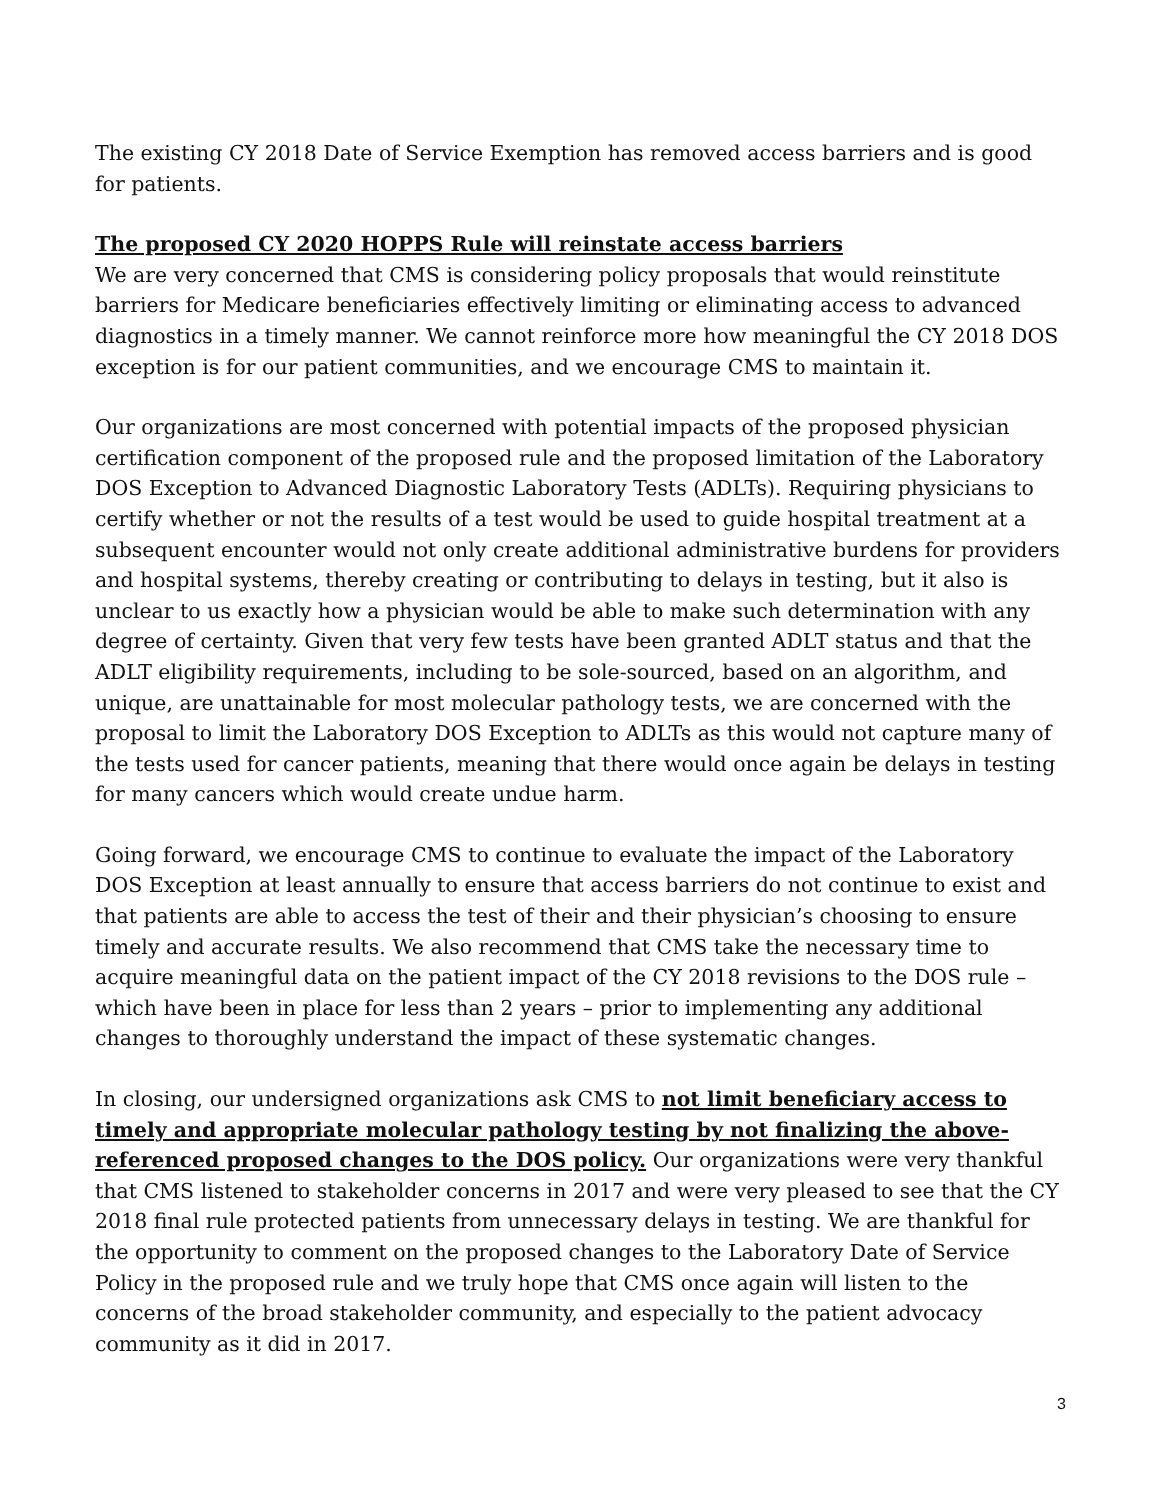The existing CY 2018 Date of Service Exemption has removed access barriers and is good for patients.
The proposed CY 2020 HOPPS Rule will reinstate access barriers
We are very concerned that CMS is considering policy proposals that would reinstitute barriers for Medicare beneficiaries effectively limiting or eliminating access to advanced diagnostics in a timely manner. We cannot reinforce more how meaningful the CY 2018 DOS exception is for our patient communities, and we encourage CMS to maintain it.
Our organizations are most concerned with potential impacts of the proposed physician certification component of the proposed rule and the proposed limitation of the Laboratory DOS Exception to Advanced Diagnostic Laboratory Tests (ADLTs). Requiring physicians to certify whether or not the results of a test would be used to guide hospital treatment at a subsequent encounter would not only create additional administrative burdens for providers and hospital systems, thereby creating or contributing to delays in testing, but it also is unclear to us exactly how a physician would be able to make such determination with any degree of certainty. Given that very few tests have been granted ADLT status and that the ADLT eligibility requirements, including to be sole-sourced, based on an algorithm, and unique, are unattainable for most molecular pathology tests, we are concerned with the proposal to limit the Laboratory DOS Exception to ADLTs as this would not capture many of the tests used for cancer patients, meaning that there would once again be delays in testing for many cancers which would create undue harm.
Going forward, we encourage CMS to continue to evaluate the impact of the Laboratory DOS Exception at least annually to ensure that access barriers do not continue to exist and that patients are able to access the test of their and their physician’s choosing to ensure timely and accurate results. We also recommend that CMS take the necessary time to acquire meaningful data on the patient impact of the CY 2018 revisions to the DOS rule – which have been in place for less than 2 years – prior to implementing any additional changes to thoroughly understand the impact of these systematic changes.
In closing, our undersigned organizations ask CMS to not limit beneficiary access to timely and appropriate molecular pathology testing by not finalizing the above-referenced proposed changes to the DOS policy. Our organizations were very thankful that CMS listened to stakeholder concerns in 2017 and were very pleased to see that the CY 2018 final rule protected patients from unnecessary delays in testing. We are thankful for the opportunity to comment on the proposed changes to the Laboratory Date of Service Policy in the proposed rule and we truly hope that CMS once again will listen to the concerns of the broad stakeholder community, and especially to the patient advocacy community as it did in 2017.
3